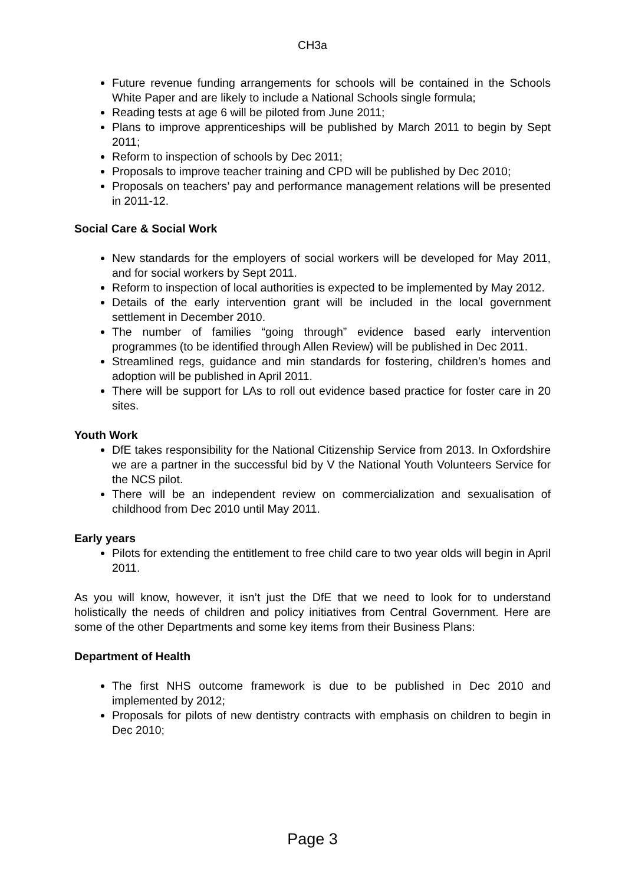CH3a
Future revenue funding arrangements for schools will be contained in the Schools White Paper and are likely to include a National Schools single formula;
Reading tests at age 6 will be piloted from June 2011;
Plans to improve apprenticeships will be published by March 2011 to begin by Sept 2011;
Reform to inspection of schools by Dec 2011;
Proposals to improve teacher training and CPD will be published by Dec 2010;
Proposals on teachers’ pay and performance management relations will be presented in 2011-12.
Social Care & Social Work
New standards for the employers of social workers will be developed for May 2011, and for social workers by Sept 2011.
Reform to inspection of local authorities is expected to be implemented by May 2012.
Details of the early intervention grant will be included in the local government settlement in December 2010.
The number of families “going through” evidence based early intervention programmes (to be identified through Allen Review) will be published in Dec 2011.
Streamlined regs, guidance and min standards for fostering, children’s homes and adoption will be published in April 2011.
There will be support for LAs to roll out evidence based practice for foster care in 20 sites.
Youth Work
DfE takes responsibility for the National Citizenship Service from 2013. In Oxfordshire we are a partner in the successful bid by V the National Youth Volunteers Service for the NCS pilot.
There will be an independent review on commercialization and sexualisation of childhood from Dec 2010 until May 2011.
Early years
Pilots for extending the entitlement to free child care to two year olds will begin in April 2011.
As you will know, however, it isn’t just the DfE that we need to look for to understand holistically the needs of children and policy initiatives from Central Government. Here are some of the other Departments and some key items from their Business Plans:
Department of Health
The first NHS outcome framework is due to be published in Dec 2010 and implemented by 2012;
Proposals for pilots of new dentistry contracts with emphasis on children to begin in Dec 2010;
Page 3